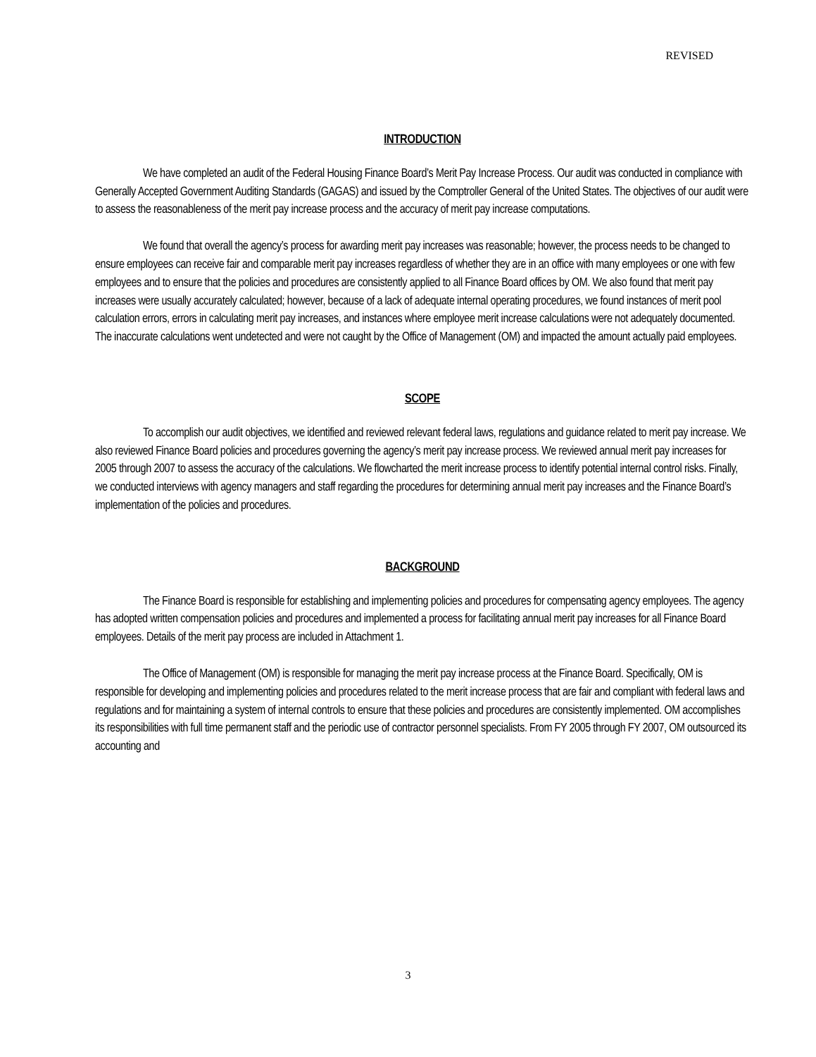REVISED
INTRODUCTION
We have completed an audit of the Federal Housing Finance Board’s Merit Pay Increase Process. Our audit was conducted in compliance with Generally Accepted Government Auditing Standards (GAGAS) and issued by the Comptroller General of the United States. The objectives of our audit were to assess the reasonableness of the merit pay increase process and the accuracy of merit pay increase computations.
We found that overall the agency’s process for awarding merit pay increases was reasonable; however, the process needs to be changed to ensure employees can receive fair and comparable merit pay increases regardless of whether they are in an office with many employees or one with few employees and to ensure that the policies and procedures are consistently applied to all Finance Board offices by OM. We also found that merit pay increases were usually accurately calculated; however, because of a lack of adequate internal operating procedures, we found instances of merit pool calculation errors, errors in calculating merit pay increases, and instances where employee merit increase calculations were not adequately documented. The inaccurate calculations went undetected and were not caught by the Office of Management (OM) and impacted the amount actually paid employees.
SCOPE
To accomplish our audit objectives, we identified and reviewed relevant federal laws, regulations and guidance related to merit pay increase. We also reviewed Finance Board policies and procedures governing the agency’s merit pay increase process. We reviewed annual merit pay increases for 2005 through 2007 to assess the accuracy of the calculations. We flowcharted the merit increase process to identify potential internal control risks. Finally, we conducted interviews with agency managers and staff regarding the procedures for determining annual merit pay increases and the Finance Board’s implementation of the policies and procedures.
BACKGROUND
The Finance Board is responsible for establishing and implementing policies and procedures for compensating agency employees. The agency has adopted written compensation policies and procedures and implemented a process for facilitating annual merit pay increases for all Finance Board employees. Details of the merit pay process are included in Attachment 1.
The Office of Management (OM) is responsible for managing the merit pay increase process at the Finance Board. Specifically, OM is responsible for developing and implementing policies and procedures related to the merit increase process that are fair and compliant with federal laws and regulations and for maintaining a system of internal controls to ensure that these policies and procedures are consistently implemented. OM accomplishes its responsibilities with full time permanent staff and the periodic use of contractor personnel specialists. From FY 2005 through FY 2007, OM outsourced its accounting and
3